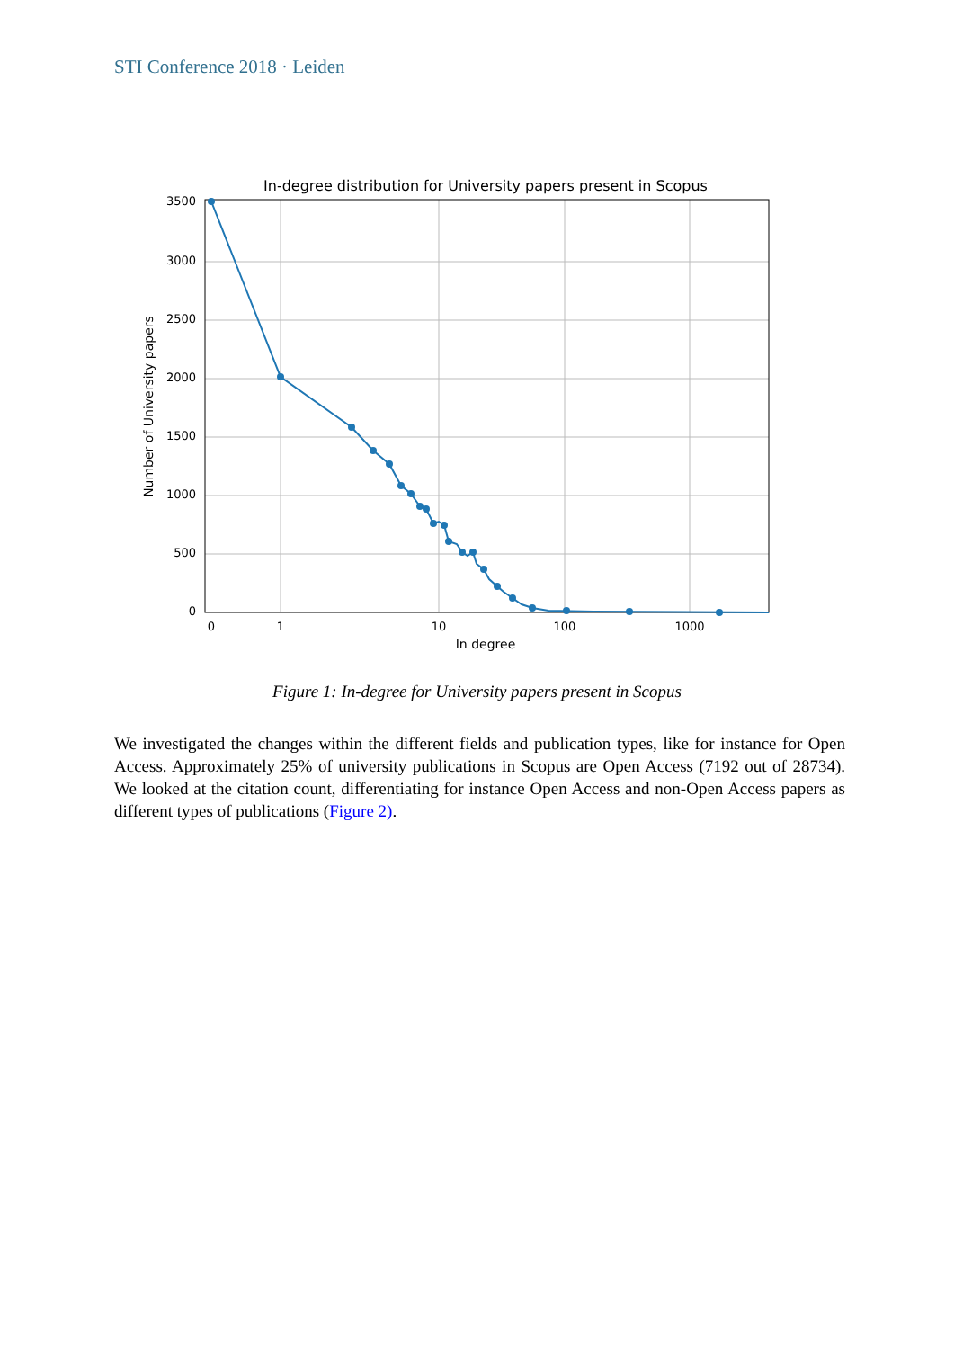STI Conference 2018 · Leiden
In-degree distribution for University papers present in Scopus
3500
3000
2500
2000
1500
1000
500
0
0
1
10
100
1000
In degree
Number of University papers
Figure 1: In-degree for University papers present in Scopus
We investigated the changes within the different fields and publication types, like for instance for Open Access. Approximately 25% of university publications in Scopus are Open Access (7192 out of 28734). We looked at the citation count, differentiating for instance Open Access and non-Open Access papers as different types of publications (Figure 2).